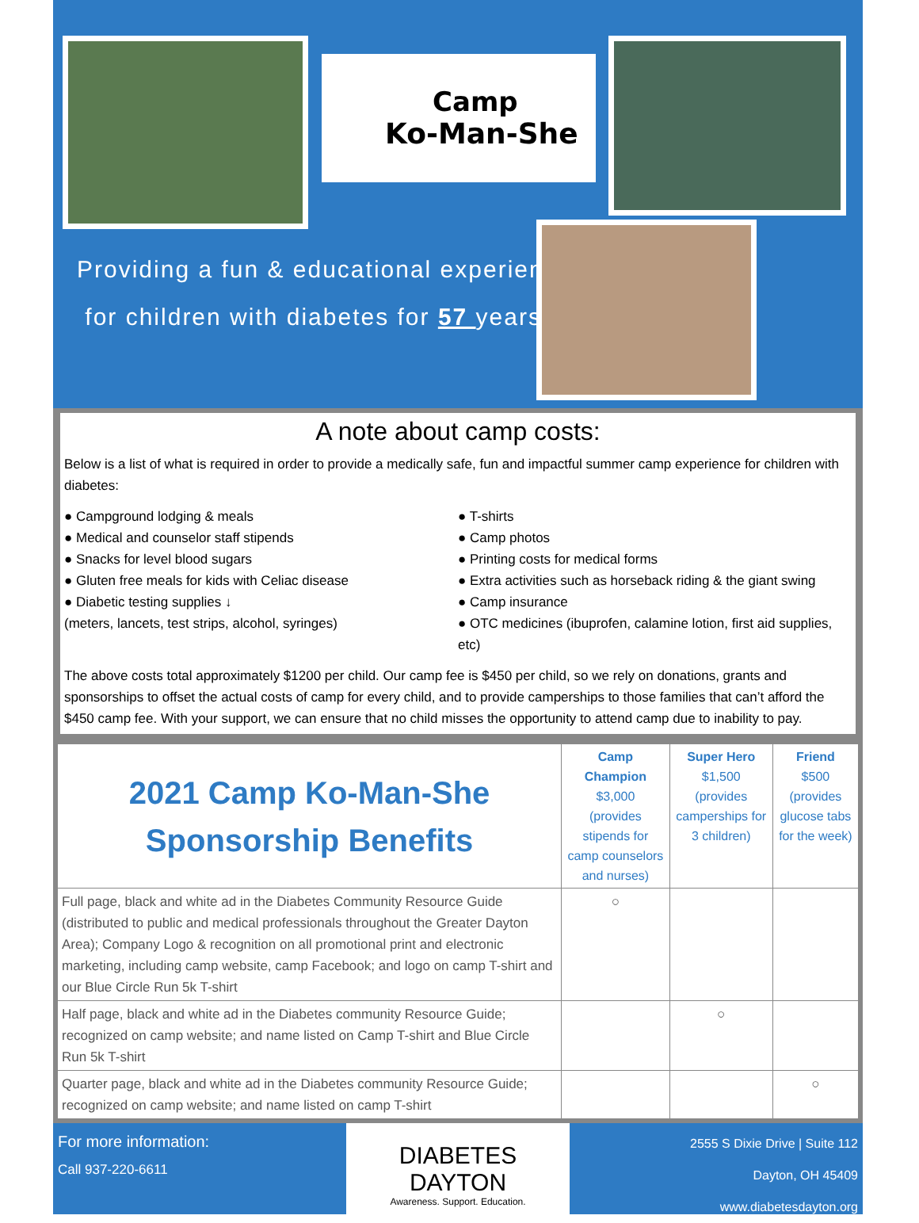Camp
Ko-Man-She
Providing a fun & educational experience
for children with diabetes for 57 years!
A note about camp costs:
Below is a list of what is required in order to provide a medically safe, fun and impactful summer camp experience for children with diabetes:
● Campground lodging & meals
● Medical and counselor staff stipends
● Snacks for level blood sugars
● Gluten free meals for kids with Celiac disease
● Diabetic testing supplies ↓
(meters, lancets, test strips, alcohol, syringes)
● T-shirts
● Camp photos
● Printing costs for medical forms
● Extra activities such as horseback riding & the giant swing
● Camp insurance
● OTC medicines (ibuprofen, calamine lotion, first aid supplies, etc)
The above costs total approximately $1200 per child. Our camp fee is $450 per child, so we rely on donations, grants and sponsorships to offset the actual costs of camp for every child, and to provide camperships to those families that can’t afford the $450 camp fee. With your support, we can ensure that no child misses the opportunity to attend camp due to inability to pay.
| 2021 Camp Ko-Man-She Sponsorship Benefits | Camp Champion $3,000 (provides stipends for camp counselors and nurses) | Super Hero $1,500 (provides camperships for 3 children) | Friend $500 (provides glucose tabs for the week) |
| Full page, black and white ad in the Diabetes Community Resource Guide (distributed to public and medical professionals throughout the Greater Dayton Area); Company Logo & recognition on all promotional print and electronic marketing, including camp website, camp Facebook; and logo on camp T-shirt and our Blue Circle Run 5k T-shirt | ○ | | |
| Half page, black and white ad in the Diabetes community Resource Guide; recognized on camp website; and name listed on Camp T-shirt and Blue Circle Run 5k T-shirt | | ○ | |
| Quarter page, black and white ad in the Diabetes community Resource Guide; recognized on camp website; and name listed on camp T-shirt | | | ○ |
For more information:
Call 937-220-6611
DIABETES
DAYTON
Awareness. Support. Education.
2555 S Dixie Drive | Suite 112
Dayton, OH 45409
www.diabetesdayton.org